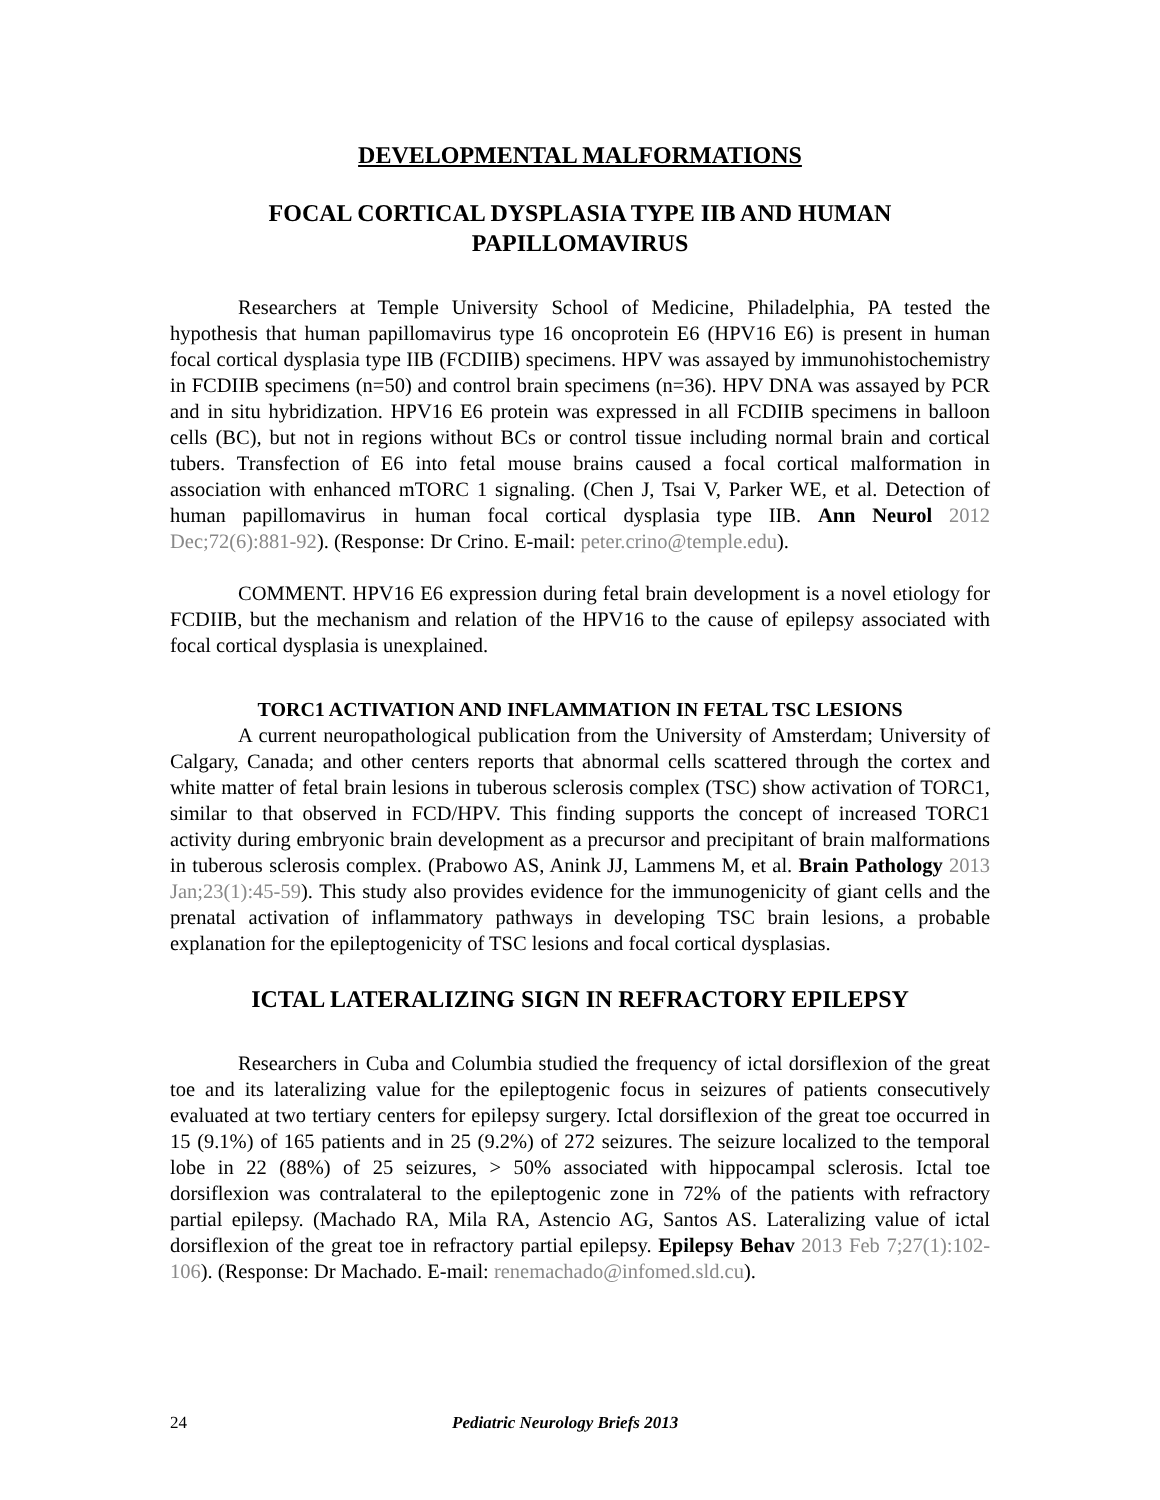DEVELOPMENTAL MALFORMATIONS
FOCAL CORTICAL DYSPLASIA TYPE IIB AND HUMAN PAPILLOMAVIRUS
Researchers at Temple University School of Medicine, Philadelphia, PA tested the hypothesis that human papillomavirus type 16 oncoprotein E6 (HPV16 E6) is present in human focal cortical dysplasia type IIB (FCDIIB) specimens. HPV was assayed by immunohistochemistry in FCDIIB specimens (n=50) and control brain specimens (n=36). HPV DNA was assayed by PCR and in situ hybridization. HPV16 E6 protein was expressed in all FCDIIB specimens in balloon cells (BC), but not in regions without BCs or control tissue including normal brain and cortical tubers. Transfection of E6 into fetal mouse brains caused a focal cortical malformation in association with enhanced mTORC 1 signaling. (Chen J, Tsai V, Parker WE, et al. Detection of human papillomavirus in human focal cortical dysplasia type IIB. Ann Neurol 2012 Dec;72(6):881-92). (Response: Dr Crino. E-mail: peter.crino@temple.edu).
COMMENT. HPV16 E6 expression during fetal brain development is a novel etiology for FCDIIB, but the mechanism and relation of the HPV16 to the cause of epilepsy associated with focal cortical dysplasia is unexplained.
TORC1 ACTIVATION AND INFLAMMATION IN FETAL TSC LESIONS
A current neuropathological publication from the University of Amsterdam; University of Calgary, Canada; and other centers reports that abnormal cells scattered through the cortex and white matter of fetal brain lesions in tuberous sclerosis complex (TSC) show activation of TORC1, similar to that observed in FCD/HPV. This finding supports the concept of increased TORC1 activity during embryonic brain development as a precursor and precipitant of brain malformations in tuberous sclerosis complex. (Prabowo AS, Anink JJ, Lammens M, et al. Brain Pathology 2013 Jan;23(1):45-59). This study also provides evidence for the immunogenicity of giant cells and the prenatal activation of inflammatory pathways in developing TSC brain lesions, a probable explanation for the epileptogenicity of TSC lesions and focal cortical dysplasias.
ICTAL LATERALIZING SIGN IN REFRACTORY EPILEPSY
Researchers in Cuba and Columbia studied the frequency of ictal dorsiflexion of the great toe and its lateralizing value for the epileptogenic focus in seizures of patients consecutively evaluated at two tertiary centers for epilepsy surgery. Ictal dorsiflexion of the great toe occurred in 15 (9.1%) of 165 patients and in 25 (9.2%) of 272 seizures. The seizure localized to the temporal lobe in 22 (88%) of 25 seizures, > 50% associated with hippocampal sclerosis. Ictal toe dorsiflexion was contralateral to the epileptogenic zone in 72% of the patients with refractory partial epilepsy. (Machado RA, Mila RA, Astencio AG, Santos AS. Lateralizing value of ictal dorsiflexion of the great toe in refractory partial epilepsy. Epilepsy Behav 2013 Feb 7;27(1):102-106). (Response: Dr Machado. E-mail: renemachado@infomed.sld.cu).
24 Pediatric Neurology Briefs 2013